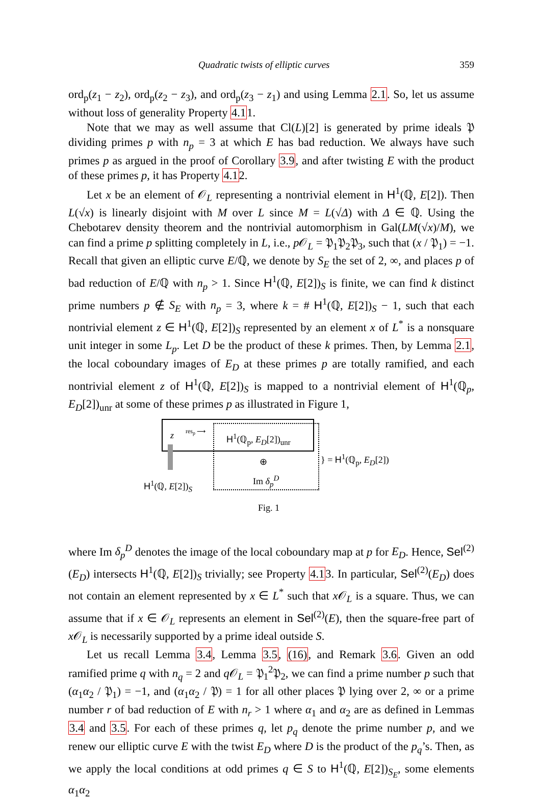Quadratic twists of elliptic curves 359
ord<sub>p</sub>(z<sub>1</sub> − z<sub>2</sub>), ord<sub>p</sub>(z<sub>2</sub> − z<sub>3</sub>), and ord<sub>p</sub>(z<sub>3</sub> − z<sub>1</sub>) and using Lemma 2.1. So, let us assume without loss of generality Property 4.11.
Note that we may as well assume that Cl(L)[2] is generated by prime ideals 𝔓 dividing primes p with n<sub>p</sub> = 3 at which E has bad reduction. We always have such primes p as argued in the proof of Corollary 3.9, and after twisting E with the product of these primes p, it has Property 4.12.
Let x be an element of 𝒪<sub>L</sub> representing a nontrivial element in H<sup>1</sup>(ℚ, E[2]). Then L(√x) is linearly disjoint with M over L since M = L(√Δ) with Δ ∈ ℚ. Using the Chebotarev density theorem and the nontrivial automorphism in Gal(LM(√x)/M), we can find a prime p splitting completely in L, i.e., p 𝒪<sub>L</sub> = 𝔓<sub>1</sub>𝔓<sub>2</sub>𝔓<sub>3</sub>, such that (x / 𝔓<sub>1</sub>) = −1. Recall that given an elliptic curve E/ℚ, we denote by S<sub>E</sub> the set of 2, ∞, and places p of bad reduction of E/ℚ with n<sub>p</sub> > 1. Since H<sup>1</sup>(ℚ, E[2])<sub>S</sub> is finite, we can find k distinct prime numbers p ∉ S<sub>E</sub> with n<sub>p</sub> = 3, where k = # H<sup>1</sup>(ℚ, E[2])<sub>S</sub> − 1, such that each nontrivial element z ∈ H<sup>1</sup>(ℚ, E[2])<sub>S</sub> represented by an element x of L<sup>*</sup> is a nonsquare unit integer in some L<sub>p</sub>. Let D be the product of these k primes. Then, by Lemma 2.1, the local coboundary images of E<sub>D</sub> at these primes p are totally ramified, and each nontrivial element z of H<sup>1</sup>(ℚ, E[2])<sub>S</sub> is mapped to a nontrivial element of H<sup>1</sup>(ℚ<sub>p</sub>, E<sub>D</sub>[2])<sub>unr</sub> at some of these primes p as illustrated in Figure 1,
z
res<sub>p</sub> ⟶
H<sup>1</sup>(ℚ<sub>p</sub>, E<sub>D</sub>[2])<sub>unr</sub>
⊕
Im δ<sub>p</sub><sup>D</sup>
H<sup>1</sup>(ℚ, E[2])<sub>S</sub>
} = H<sup>1</sup>(ℚ<sub>p</sub>, E<sub>D</sub>[2])
Fig. 1
where Im δ<sub>p</sub><sup>D</sup> denotes the image of the local coboundary map at p for E<sub>D</sub>. Hence, Sel<sup>(2)</sup>(E<sub>D</sub>) intersects H<sup>1</sup>(ℚ, E[2])<sub>S</sub> trivially; see Property 4.13. In particular, Sel<sup>(2)</sup>(E<sub>D</sub>) does not contain an element represented by x ∈ L<sup>*</sup> such that x 𝒪<sub>L</sub> is a square. Thus, we can assume that if x ∈ 𝒪<sub>L</sub> represents an element in Sel<sup>(2)</sup>(E), then the square-free part of x 𝒪<sub>L</sub> is necessarily supported by a prime ideal outside S.
Let us recall Lemma 3.4, Lemma 3.5, (16), and Remark 3.6. Given an odd ramified prime q with n<sub>q</sub> = 2 and q 𝒪<sub>L</sub> = 𝔓<sub>1</sub><sup>2</sup>𝔓<sub>2</sub>, we can find a prime number p such that (α<sub>1</sub>α<sub>2</sub> / 𝔓<sub>1</sub>) = −1, and (α<sub>1</sub>α<sub>2</sub> / 𝔓) = 1 for all other places 𝔓 lying over 2, ∞ or a prime number r of bad reduction of E with n<sub>r</sub> > 1 where α<sub>1</sub> and α<sub>2</sub> are as defined in Lemmas 3.4 and 3.5. For each of these primes q, let p<sub>q</sub> denote the prime number p, and we renew our elliptic curve E with the twist E<sub>D</sub> where D is the product of the p<sub>q</sub>’s. Then, as we apply the local conditions at odd primes q ∈ S to H<sup>1</sup>(ℚ, E[2])<sub>S<sub>E</sub></sub>, some elements α<sub>1</sub>α<sub>2</sub>